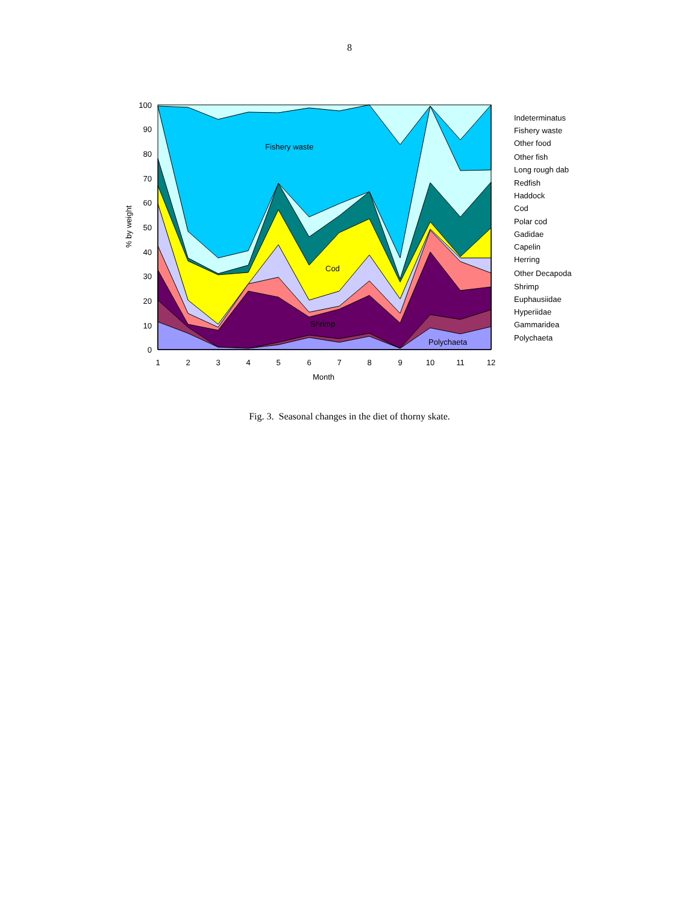8
Fishery waste
Cod
Shrimp
Polychaeta
0
10
20
30
40
50
60
70
80
90
100
1
2
3
4
5
6
7
8
9
10
11
12
Month
% by weight
Indeterminatus
Fishery waste
Other food
Other fish
Long rough dab
Redfish
Haddock
Cod
Polar cod
Gadidae
Capelin
Herring
Other Decapoda
Shrimp
Euphausiidae
Hyperiidae
Gammaridea
Polychaeta
Fig. 3. Seasonal changes in the diet of thorny skate.